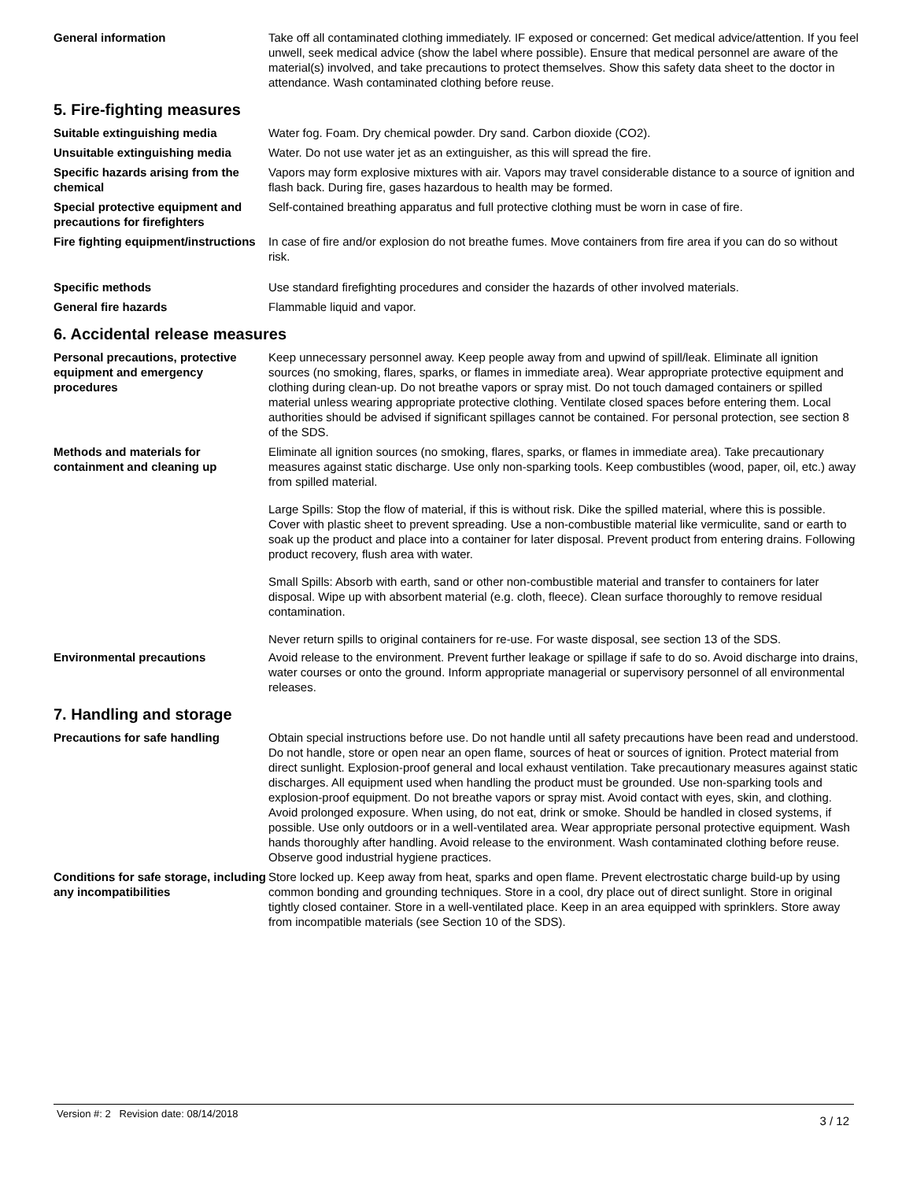General information Take off all contaminated clothing immediately. IF exposed or concerned: Get medical advice/attention. If you feel unwell, seek medical advice (show the label where possible). Ensure that medical personnel are aware of the material(s) involved, and take precautions to protect themselves. Show this safety data sheet to the doctor in attendance. Wash contaminated clothing before reuse.
5. Fire-fighting measures
Suitable extinguishing media Water fog. Foam. Dry chemical powder. Dry sand. Carbon dioxide (CO2).
Unsuitable extinguishing media Water. Do not use water jet as an extinguisher, as this will spread the fire.
Specific hazards arising from the chemical
Vapors may form explosive mixtures with air. Vapors may travel considerable distance to a source of ignition and flash back. During fire, gases hazardous to health may be formed.
Special protective equipment and precautions for firefighters
Self-contained breathing apparatus and full protective clothing must be worn in case of fire.
Fire fighting equipment/instructions
In case of fire and/or explosion do not breathe fumes. Move containers from fire area if you can do so without risk.
Specific methods Use standard firefighting procedures and consider the hazards of other involved materials.
General fire hazards Flammable liquid and vapor.
6. Accidental release measures
Personal precautions, protective equipment and emergency procedures
Keep unnecessary personnel away. Keep people away from and upwind of spill/leak. Eliminate all ignition sources (no smoking, flares, sparks, or flames in immediate area). Wear appropriate protective equipment and clothing during clean-up. Do not breathe vapors or spray mist. Do not touch damaged containers or spilled material unless wearing appropriate protective clothing. Ventilate closed spaces before entering them. Local authorities should be advised if significant spillages cannot be contained. For personal protection, see section 8 of the SDS.
Methods and materials for containment and cleaning up
Eliminate all ignition sources (no smoking, flares, sparks, or flames in immediate area). Take precautionary measures against static discharge. Use only non-sparking tools. Keep combustibles (wood, paper, oil, etc.) away from spilled material.
Large Spills: Stop the flow of material, if this is without risk. Dike the spilled material, where this is possible. Cover with plastic sheet to prevent spreading. Use a non-combustible material like vermiculite, sand or earth to soak up the product and place into a container for later disposal. Prevent product from entering drains. Following product recovery, flush area with water.
Small Spills: Absorb with earth, sand or other non-combustible material and transfer to containers for later disposal. Wipe up with absorbent material (e.g. cloth, fleece). Clean surface thoroughly to remove residual contamination.
Never return spills to original containers for re-use. For waste disposal, see section 13 of the SDS.
Environmental precautions Avoid release to the environment. Prevent further leakage or spillage if safe to do so. Avoid discharge into drains, water courses or onto the ground. Inform appropriate managerial or supervisory personnel of all environmental releases.
7. Handling and storage
Precautions for safe handling Obtain special instructions before use. Do not handle until all safety precautions have been read and understood. Do not handle, store or open near an open flame, sources of heat or sources of ignition. Protect material from direct sunlight. Explosion-proof general and local exhaust ventilation. Take precautionary measures against static discharges. All equipment used when handling the product must be grounded. Use non-sparking tools and explosion-proof equipment. Do not breathe vapors or spray mist. Avoid contact with eyes, skin, and clothing. Avoid prolonged exposure. When using, do not eat, drink or smoke. Should be handled in closed systems, if possible. Use only outdoors or in a well-ventilated area. Wear appropriate personal protective equipment. Wash hands thoroughly after handling. Avoid release to the environment. Wash contaminated clothing before reuse. Observe good industrial hygiene practices.
Conditions for safe storage, including any incompatibilities
Store locked up. Keep away from heat, sparks and open flame. Prevent electrostatic charge build-up by using common bonding and grounding techniques. Store in a cool, dry place out of direct sunlight. Store in original tightly closed container. Store in a well-ventilated place. Keep in an area equipped with sprinklers. Store away from incompatible materials (see Section 10 of the SDS).
Version #: 2 Revision date: 08/14/2018 3 / 12